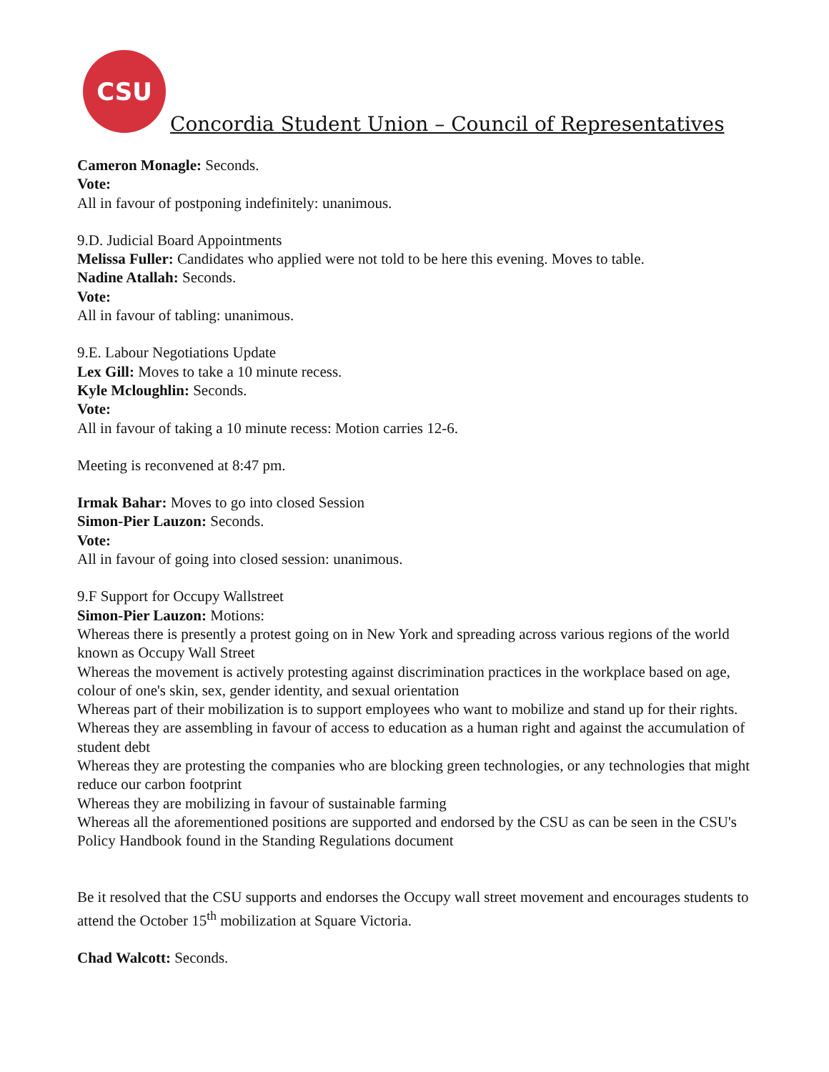CSU
Concordia Student Union – Council of Representatives
Cameron Monagle: Seconds.
Vote:
All in favour of postponing indefinitely: unanimous.
9.D. Judicial Board Appointments
Melissa Fuller: Candidates who applied were not told to be here this evening. Moves to table.
Nadine Atallah: Seconds.
Vote:
All in favour of tabling: unanimous.
9.E. Labour Negotiations Update
Lex Gill: Moves to take a 10 minute recess.
Kyle Mcloughlin: Seconds.
Vote:
All in favour of taking a 10 minute recess: Motion carries 12-6.
Meeting is reconvened at 8:47 pm.
Irmak Bahar: Moves to go into closed Session
Simon-Pier Lauzon: Seconds.
Vote:
All in favour of going into closed session: unanimous.
9.F Support for Occupy Wallstreet
Simon-Pier Lauzon: Motions:
Whereas there is presently a protest going on in New York and spreading across various regions of the world known as Occupy Wall Street
Whereas the movement is actively protesting against discrimination practices in the workplace based on age, colour of one's skin, sex, gender identity, and sexual orientation
Whereas part of their mobilization is to support employees who want to mobilize and stand up for their rights.
Whereas they are assembling in favour of access to education as a human right and against the accumulation of student debt
Whereas they are protesting the companies who are blocking green technologies, or any technologies that might reduce our carbon footprint
Whereas they are mobilizing in favour of sustainable farming
Whereas all the aforementioned positions are supported and endorsed by the CSU as can be seen in the CSU's Policy Handbook found in the Standing Regulations document
Be it resolved that the CSU supports and endorses the Occupy wall street movement and encourages students to attend the October 15<sup>th</sup> mobilization at Square Victoria.
Chad Walcott: Seconds.